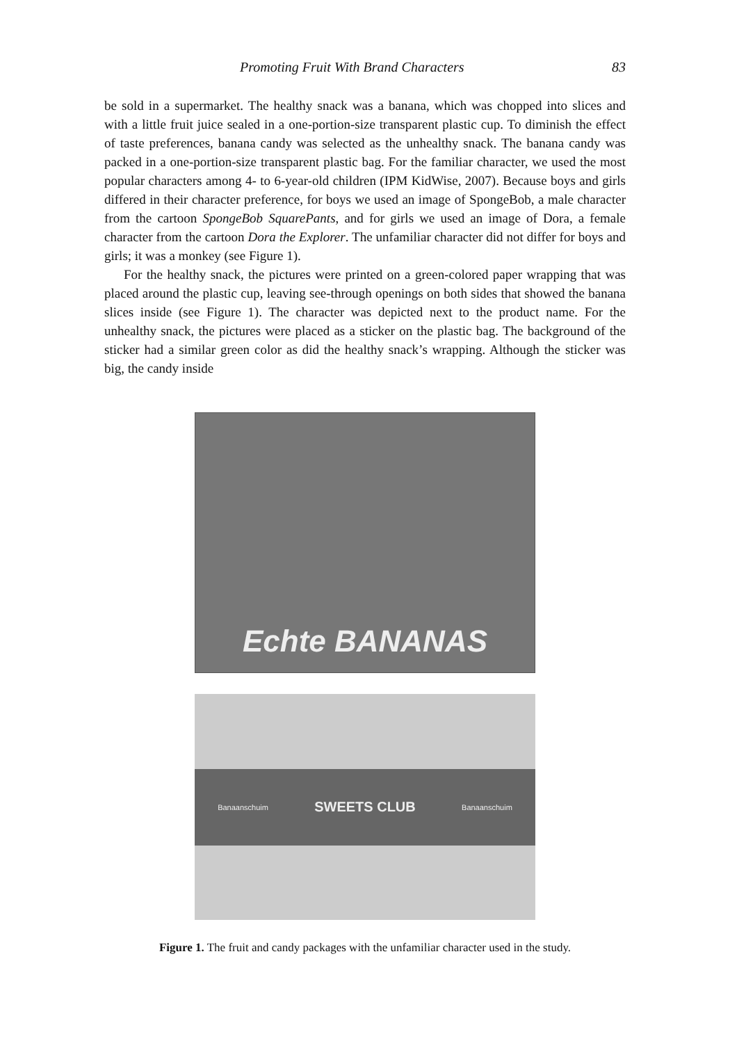Promoting Fruit With Brand Characters 83
be sold in a supermarket. The healthy snack was a banana, which was chopped into slices and with a little fruit juice sealed in a one-portion-size transparent plastic cup. To diminish the effect of taste preferences, banana candy was selected as the unhealthy snack. The banana candy was packed in a one-portion-size transparent plastic bag. For the familiar character, we used the most popular characters among 4- to 6-year-old children (IPM KidWise, 2007). Because boys and girls differed in their character preference, for boys we used an image of SpongeBob, a male character from the cartoon SpongeBob SquarePants, and for girls we used an image of Dora, a female character from the cartoon Dora the Explorer. The unfamiliar character did not differ for boys and girls; it was a monkey (see Figure 1).
For the healthy snack, the pictures were printed on a green-colored paper wrapping that was placed around the plastic cup, leaving see-through openings on both sides that showed the banana slices inside (see Figure 1). The character was depicted next to the product name. For the unhealthy snack, the pictures were placed as a sticker on the plastic bag. The background of the sticker had a similar green color as did the healthy snack’s wrapping. Although the sticker was big, the candy inside
Echte BANANAS
Banaanschuim SWEETS CLUB Banaanschuim
Figure 1. The fruit and candy packages with the unfamiliar character used in the study.